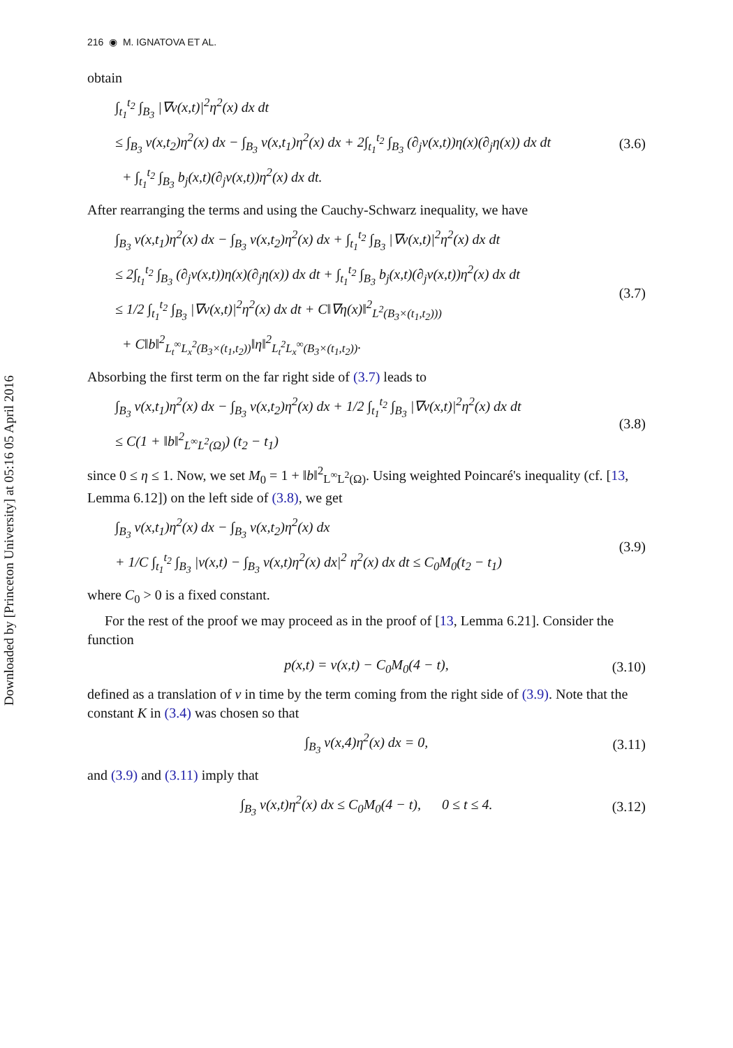Downloaded by [Princeton University] at 05:16 05 April 2016
216 ◉ M. IGNATOVA ET AL.
obtain
∫<sub>t<sub>1</sub></sub><sup>t<sub>2</sub></sup> ∫<sub>B<sub>3</sub></sub> |∇v(x,t)|<sup>2</sup>η<sup>2</sup>(x) dx dt
≤ ∫<sub>B<sub>3</sub></sub> v(x,t<sub>2</sub>)η<sup>2</sup>(x) dx − ∫<sub>B<sub>3</sub></sub> v(x,t<sub>1</sub>)η<sup>2</sup>(x) dx + 2∫<sub>t<sub>1</sub></sub><sup>t<sub>2</sub></sup> ∫<sub>B<sub>3</sub></sub> (∂<sub>j</sub>v(x,t))η(x)(∂<sub>j</sub>η(x)) dx dt
+ ∫<sub>t<sub>1</sub></sub><sup>t<sub>2</sub></sup> ∫<sub>B<sub>3</sub></sub> b<sub>j</sub>(x,t)(∂<sub>j</sub>v(x,t))η<sup>2</sup>(x) dx dt.
(3.6)
After rearranging the terms and using the Cauchy-Schwarz inequality, we have
∫<sub>B<sub>3</sub></sub> v(x,t<sub>1</sub>)η<sup>2</sup>(x) dx − ∫<sub>B<sub>3</sub></sub> v(x,t<sub>2</sub>)η<sup>2</sup>(x) dx + ∫<sub>t<sub>1</sub></sub><sup>t<sub>2</sub></sup> ∫<sub>B<sub>3</sub></sub> |∇v(x,t)|<sup>2</sup>η<sup>2</sup>(x) dx dt
≤ 2∫<sub>t<sub>1</sub></sub><sup>t<sub>2</sub></sup> ∫<sub>B<sub>3</sub></sub> (∂<sub>j</sub>v(x,t))η(x)(∂<sub>j</sub>η(x)) dx dt + ∫<sub>t<sub>1</sub></sub><sup>t<sub>2</sub></sup> ∫<sub>B<sub>3</sub></sub> b<sub>j</sub>(x,t)(∂<sub>j</sub>v(x,t))η<sup>2</sup>(x) dx dt
≤ 1/2 ∫<sub>t<sub>1</sub></sub><sup>t<sub>2</sub></sup> ∫<sub>B<sub>3</sub></sub> |∇v(x,t)|<sup>2</sup>η<sup>2</sup>(x) dx dt + C‖∇η(x)‖<sup>2</sup><sub>L<sup>2</sup>(B<sub>3</sub>×(t<sub>1</sub>,t<sub>2</sub>)))</sub>
+ C‖b‖<sup>2</sup><sub>L<sub>t</sub><sup>∞</sup>L<sub>x</sub><sup>2</sup>(B<sub>3</sub>×(t<sub>1</sub>,t<sub>2</sub>))</sub>‖η‖<sup>2</sup><sub>L<sub>t</sub><sup>2</sup>L<sub>x</sub><sup>∞</sup>(B<sub>3</sub>×(t<sub>1</sub>,t<sub>2</sub>))</sub>.
(3.7)
Absorbing the first term on the far right side of (3.7) leads to
∫<sub>B<sub>3</sub></sub> v(x,t<sub>1</sub>)η<sup>2</sup>(x) dx − ∫<sub>B<sub>3</sub></sub> v(x,t<sub>2</sub>)η<sup>2</sup>(x) dx + 1/2 ∫<sub>t<sub>1</sub></sub><sup>t<sub>2</sub></sup> ∫<sub>B<sub>3</sub></sub> |∇v(x,t)|<sup>2</sup>η<sup>2</sup>(x) dx dt
≤ C(1 + ‖b‖<sup>2</sup><sub>L<sup>∞</sup>L<sup>2</sup>(Ω)</sub>) (t<sub>2</sub> − t<sub>1</sub>)
(3.8)
since 0 ≤ η ≤ 1. Now, we set M<sub>0</sub> = 1 + ‖b‖<sup>2</sup><sub>L<sup>∞</sup>L<sup>2</sup>(Ω)</sub>. Using weighted Poincaré's inequality (cf. [13, Lemma 6.12]) on the left side of (3.8), we get
∫<sub>B<sub>3</sub></sub> v(x,t<sub>1</sub>)η<sup>2</sup>(x) dx − ∫<sub>B<sub>3</sub></sub> v(x,t<sub>2</sub>)η<sup>2</sup>(x) dx
+ 1/C ∫<sub>t<sub>1</sub></sub><sup>t<sub>2</sub></sup> ∫<sub>B<sub>3</sub></sub> |v(x,t) − ∫<sub>B<sub>3</sub></sub> v(x,t)η<sup>2</sup>(x) dx|<sup>2</sup> η<sup>2</sup>(x) dx dt ≤ C<sub>0</sub>M<sub>0</sub>(t<sub>2</sub> − t<sub>1</sub>)
(3.9)
where C<sub>0</sub> > 0 is a fixed constant.
For the rest of the proof we may proceed as in the proof of [13, Lemma 6.21]. Consider the function
p(x,t) = v(x,t) − C<sub>0</sub>M<sub>0</sub>(4 − t),
(3.10)
defined as a translation of v in time by the term coming from the right side of (3.9). Note that the constant K in (3.4) was chosen so that
∫<sub>B<sub>3</sub></sub> v(x,4)η<sup>2</sup>(x) dx = 0,
(3.11)
and (3.9) and (3.11) imply that
∫<sub>B<sub>3</sub></sub> v(x,t)η<sup>2</sup>(x) dx ≤ C<sub>0</sub>M<sub>0</sub>(4 − t), 0 ≤ t ≤ 4.
(3.12)